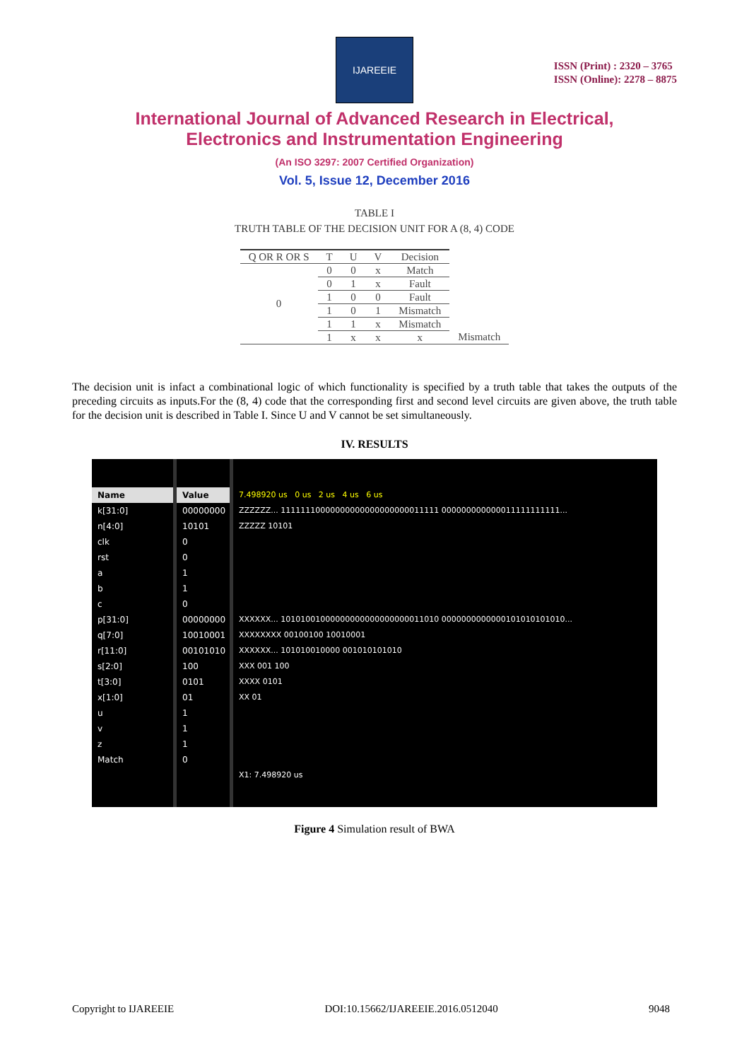IJAREEIE
ISSN (Print) : 2320 – 3765
ISSN (Online): 2278 – 8875
International Journal of Advanced Research in Electrical,
Electronics and Instrumentation Engineering
(An ISO 3297: 2007 Certified Organization)
Vol. 5, Issue 12, December 2016
TABLE I
TRUTH TABLE OF THE DECISION UNIT FOR A (8, 4) CODE
| Q OR R OR S | T | U | V | Decision | |
| --- | --- | --- | --- | --- | --- |
| 0 | 0 | 0 | x | Match | |
| | 0 | 1 | x | Fault | |
| | 1 | 0 | 0 | Fault | |
| | 1 | 0 | 1 | Mismatch | |
| | 1 | 1 | x | Mismatch | |
| | 1 | x | x | x | Mismatch |
The decision unit is infact a combinational logic of which functionality is specified by a truth table that takes the outputs of the preceding circuits as inputs.For the (8, 4) code that the corresponding first and second level circuits are given above, the truth table for the decision unit is described in Table I. Since U and V cannot be set simultaneously.
IV. RESULTS
Name
k[31:0]
n[4:0]
clk
rst
a
b
c
p[31:0]
q[7:0]
r[11:0]
s[2:0]
t[3:0]
x[1:0]
u
v
z
Match
Value
00000000
10101
0
0
1
1
0
00000000
10010001
00101010
100
0101
01
1
1
1
0
7.498920 us 0 us 2 us 4 us 6 us
ZZZZZZ... 11111110000000000000000000011111 000000000000011111111111...
ZZZZZ 10101
XXXXXX... 10101001000000000000000000011010 0000000000000101010101010...
XXXXXXXX 00100100 10010001
XXXXXX... 101010010000 001010101010
XXX 001 100
XXXX 0101
XX 01
X1: 7.498920 us
Figure 4 Simulation result of BWA
Copyright to IJAREEIE DOI:10.15662/IJAREEIE.2016.0512040 9048